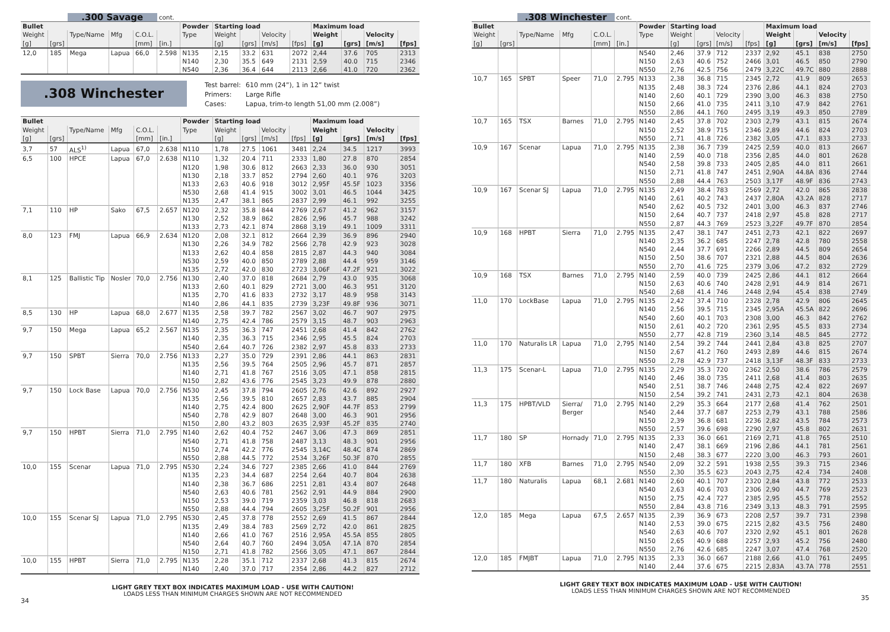| | | .300 Savage | | | cont. | | | | | | | | | |
| Bullet | | | | | | Powder | Starting load | | | | Maximum load | | | |
| Weight | | Type/Name | Mfg | C.O.L. | | Type | Weight | | Velocity | | Weight | | Velocity | |
| [g] | [grs] | | | [mm] | [in.] | | [g] | [grs] | [m/s] | [fps] | [g] | [grs] | [m/s] | [fps] |
| 12,0 | 185 | Mega | Lapua | 66,0 | 2.598 | N135 | 2,15 | 33.2 | 631 | 2072 | 2,44 | 37.6 | 705 | 2313 |
| | | | | | | N140 | 2,30 | 35.5 | 649 | 2131 | 2,59 | 40.0 | 715 | 2346 |
| | | | | | | N540 | 2,36 | 36.4 | 644 | 2113 | 2,66 | 41.0 | 720 | 2362 |
.308 Winchester
Test barrel:
Primers:
Cases:
610 mm (24”), 1 in 12” twist
Large Rifle
Lapua, trim-to length 51,00 mm (2.008”)
| Bullet | | | | | | Powder | Starting load | | | | Maximum load | | | |
| --- | --- | --- | --- | --- | --- | --- | --- | --- | --- | --- | --- | --- | --- | --- |
| Weight | | Type/Name | Mfg | C.O.L. | | Type | Weight | | Velocity | | Weight | | Velocity | |
| [g] | [grs] | | | [mm] | [in.] | | [g] | [grs] | [m/s] | [fps] | [g] | [grs] | [m/s] | [fps] |
| 3,7 | 57 | ALS<sup>1)</sup> | Lapua | 67,0 | 2.638 | N110 | 1,78 | 27.5 | 1061 | 3481 | 2,24 | 34.5 | 1217 | 3993 |
| 6,5 | 100 | HPCE | Lapua | 67,0 | 2.638 | N110 | 1,32 | 20.4 | 711 | 2333 | 1,80 | 27.8 | 870 | 2854 |
| | | | | | | N120 | 1,98 | 30.6 | 812 | 2663 | 2,33 | 36.0 | 930 | 3051 |
| | | | | | | N130 | 2,18 | 33.7 | 852 | 2794 | 2,60 | 40.1 | 976 | 3203 |
| | | | | | | N133 | 2,63 | 40.6 | 918 | 3012 | 2,95F | 45.5F | 1023 | 3356 |
| | | | | | | N530 | 2,68 | 41.4 | 915 | 3002 | 3,01 | 46.5 | 1044 | 3425 |
| | | | | | | N135 | 2,47 | 38.1 | 865 | 2837 | 2,99 | 46.1 | 992 | 3255 |
| 7,1 | 110 | HP | Sako | 67,5 | 2.657 | N120 | 2,32 | 35.8 | 844 | 2769 | 2,67 | 41.2 | 962 | 3157 |
| | | | | | | N130 | 2,52 | 38.9 | 862 | 2826 | 2,96 | 45.7 | 988 | 3242 |
| | | | | | | N133 | 2,73 | 42.1 | 874 | 2868 | 3,19 | 49.1 | 1009 | 3311 |
| 8,0 | 123 | FMJ | Lapua | 66,9 | 2.634 | N120 | 2,08 | 32.1 | 812 | 2664 | 2,39 | 36.9 | 896 | 2940 |
| | | | | | | N130 | 2,26 | 34.9 | 782 | 2566 | 2,78 | 42.9 | 923 | 3028 |
| | | | | | | N133 | 2,62 | 40.4 | 858 | 2815 | 2,87 | 44.3 | 940 | 3084 |
| | | | | | | N530 | 2,59 | 40.0 | 850 | 2789 | 2,88 | 44.4 | 959 | 3146 |
| | | | | | | N135 | 2,72 | 42.0 | 830 | 2723 | 3,06F | 47.2F | 921 | 3022 |
| 8,1 | 125 | Ballistic Tip | Nosler | 70,0 | 2.756 | N130 | 2,40 | 37.0 | 818 | 2684 | 2,79 | 43.0 | 935 | 3068 |
| | | | | | | N133 | 2,60 | 40.1 | 829 | 2721 | 3,00 | 46.3 | 951 | 3120 |
| | | | | | | N135 | 2,70 | 41.6 | 833 | 2732 | 3,17 | 48.9 | 958 | 3143 |
| | | | | | | N140 | 2,86 | 44.1 | 835 | 2739 | 3,23F | 49.8F | 936 | 3071 |
| 8,5 | 130 | HP | Lapua | 68,0 | 2.677 | N135 | 2,58 | 39.7 | 782 | 2567 | 3,02 | 46.7 | 907 | 2975 |
| | | | | | | N140 | 2,75 | 42.4 | 786 | 2579 | 3,15 | 48.7 | 903 | 2963 |
| 9,7 | 150 | Mega | Lapua | 65,2 | 2.567 | N135 | 2,35 | 36.3 | 747 | 2451 | 2,68 | 41.4 | 842 | 2762 |
| | | | | | | N140 | 2,35 | 36.3 | 715 | 2346 | 2,95 | 45.5 | 824 | 2703 |
| | | | | | | N540 | 2,64 | 40.7 | 726 | 2382 | 2,97 | 45.8 | 833 | 2733 |
| 9,7 | 150 | SPBT | Sierra | 70,0 | 2.756 | N133 | 2,27 | 35.0 | 729 | 2391 | 2,86 | 44.1 | 863 | 2831 |
| | | | | | | N135 | 2,56 | 39.5 | 764 | 2505 | 2,96 | 45.7 | 871 | 2857 |
| | | | | | | N140 | 2,71 | 41.8 | 767 | 2516 | 3,05 | 47.1 | 858 | 2815 |
| | | | | | | N150 | 2,82 | 43.6 | 776 | 2545 | 3,23 | 49.9 | 878 | 2880 |
| 9,7 | 150 | Lock Base | Lapua | 70,0 | 2.756 | N530 | 2,45 | 37.8 | 794 | 2605 | 2,76 | 42.6 | 892 | 2927 |
| | | | | | | N135 | 2,56 | 39.5 | 810 | 2657 | 2,83 | 43.7 | 885 | 2904 |
| | | | | | | N140 | 2,75 | 42.4 | 800 | 2625 | 2,90F | 44.7F | 853 | 2799 |
| | | | | | | N540 | 2,78 | 42.9 | 807 | 2648 | 3,00 | 46.3 | 901 | 2956 |
| | | | | | | N150 | 2,80 | 43.2 | 803 | 2635 | 2,93F | 45.2F | 835 | 2740 |
| 9,7 | 150 | HPBT | Sierra | 71,0 | 2.795 | N140 | 2,62 | 40.4 | 752 | 2467 | 3,06 | 47.3 | 869 | 2851 |
| | | | | | | N540 | 2,71 | 41.8 | 758 | 2487 | 3,13 | 48.3 | 901 | 2956 |
| | | | | | | N150 | 2,74 | 42.2 | 776 | 2545 | 3,14C | 48.4C | 874 | 2869 |
| | | | | | | N550 | 2,88 | 44.5 | 772 | 2534 | 3,26F | 50.3F | 870 | 2855 |
| 10,0 | 155 | Scenar | Lapua | 71,0 | 2.795 | N530 | 2,24 | 34.6 | 727 | 2385 | 2,66 | 41.0 | 844 | 2769 |
| | | | | | | N135 | 2,23 | 34.4 | 687 | 2254 | 2,64 | 40.7 | 804 | 2638 |
| | | | | | | N140 | 2,38 | 36.7 | 686 | 2251 | 2,81 | 43.4 | 807 | 2648 |
| | | | | | | N540 | 2,63 | 40.6 | 781 | 2562 | 2,91 | 44.9 | 884 | 2900 |
| | | | | | | N150 | 2,53 | 39.0 | 719 | 2359 | 3,03 | 46.8 | 818 | 2683 |
| | | | | | | N550 | 2,88 | 44.4 | 794 | 2605 | 3,25F | 50.2F | 901 | 2956 |
| 10,0 | 155 | Scenar SJ | Lapua | 71,0 | 2.795 | N530 | 2,45 | 37.8 | 778 | 2552 | 2,69 | 41.5 | 867 | 2844 |
| | | | | | | N135 | 2,49 | 38.4 | 783 | 2569 | 2,72 | 42.0 | 861 | 2825 |
| | | | | | | N140 | 2,66 | 41.0 | 767 | 2516 | 2,95A | 45.5A | 855 | 2805 |
| | | | | | | N540 | 2,64 | 40.7 | 760 | 2494 | 3,05A | 47.1A | 870 | 2854 |
| | | | | | | N150 | 2,71 | 41.8 | 782 | 2566 | 3,05 | 47.1 | 867 | 2844 |
| 10,0 | 155 | HPBT | Sierra | 71,0 | 2.795 | N135 | 2,28 | 35.1 | 712 | 2337 | 2,68 | 41.3 | 815 | 2674 |
| | | | | | | N140 | 2,40 | 37.0 | 717 | 2354 | 2,86 | 44.2 | 827 | 2712 |
LIGHT GREY TEXT BOX INDICATES MAXIMUM LOAD - USE WITH CAUTION!
LOADS LESS THAN MINIMUM CHARGES SHOWN ARE NOT RECOMMENDED
34
| | | .308 Winchester | | | cont. | | | | | | | | | |
| Bullet | | | | | | Powder | Starting load | | | | Maximum load | | | |
| Weight | | Type/Name | Mfg | C.O.L. | | Type | Weight | | Velocity | | Weight | | Velocity | |
| [g] | [grs] | | | [mm] | [in.] | | [g] | [grs] | [m/s] | [fps] | [g] | [grs] | [m/s] | [fps] |
| | | | | | | N540 | 2,46 | 37.9 | 712 | 2337 | 2,92 | 45.1 | 838 | 2750 |
| | | | | | | N150 | 2,63 | 40.6 | 752 | 2466 | 3,01 | 46.5 | 850 | 2790 |
| | | | | | | N550 | 2,76 | 42.5 | 756 | 2479 | 3,22C | 49.7C | 880 | 2888 |
| 10,7 | 165 | SPBT | Speer | 71,0 | 2.795 | N133 | 2,38 | 36.8 | 715 | 2345 | 2,72 | 41.9 | 809 | 2653 |
| | | | | | | N135 | 2,48 | 38.3 | 724 | 2376 | 2,86 | 44.1 | 824 | 2703 |
| | | | | | | N140 | 2,60 | 40.1 | 729 | 2390 | 3,00 | 46.3 | 838 | 2750 |
| | | | | | | N150 | 2,66 | 41.0 | 735 | 2411 | 3,10 | 47.9 | 842 | 2761 |
| | | | | | | N550 | 2,86 | 44.1 | 760 | 2495 | 3,19 | 49.3 | 850 | 2789 |
| 10,7 | 165 | TSX | Barnes | 71,0 | 2.795 | N140 | 2,45 | 37.8 | 702 | 2303 | 2,79 | 43.1 | 815 | 2674 |
| | | | | | | N150 | 2,52 | 38.9 | 715 | 2346 | 2,89 | 44.6 | 824 | 2703 |
| | | | | | | N550 | 2,71 | 41.8 | 726 | 2382 | 3,05 | 47.1 | 833 | 2733 |
| 10,9 | 167 | Scenar | Lapua | 71,0 | 2.795 | N135 | 2,38 | 36.7 | 739 | 2425 | 2,59 | 40.0 | 813 | 2667 |
| | | | | | | N140 | 2,59 | 40.0 | 718 | 2356 | 2,85 | 44.0 | 801 | 2628 |
| | | | | | | N540 | 2,58 | 39.8 | 733 | 2405 | 2,85 | 44.0 | 811 | 2661 |
| | | | | | | N150 | 2,71 | 41.8 | 747 | 2451 | 2,90A | 44.8A | 836 | 2744 |
| | | | | | | N550 | 2,88 | 44.4 | 763 | 2503 | 3,17F | 48.9F | 836 | 2743 |
| 10,9 | 167 | Scenar SJ | Lapua | 71,0 | 2.795 | N135 | 2,49 | 38.4 | 783 | 2569 | 2,72 | 42.0 | 865 | 2838 |
| | | | | | | N140 | 2,61 | 40.2 | 743 | 2437 | 2,80A | 43.2A | 828 | 2717 |
| | | | | | | N540 | 2,62 | 40.5 | 732 | 2401 | 3,00 | 46.3 | 837 | 2746 |
| | | | | | | N150 | 2,64 | 40.7 | 737 | 2418 | 2,97 | 45.8 | 828 | 2717 |
| | | | | | | N550 | 2,87 | 44.3 | 769 | 2523 | 3,22F | 49.7F | 870 | 2854 |
| 10,9 | 168 | HPBT | Sierra | 71,0 | 2.795 | N135 | 2,47 | 38.1 | 747 | 2451 | 2,73 | 42.1 | 822 | 2697 |
| | | | | | | N140 | 2,35 | 36.2 | 685 | 2247 | 2,78 | 42.8 | 780 | 2558 |
| | | | | | | N540 | 2,44 | 37.7 | 691 | 2266 | 2,89 | 44.5 | 809 | 2654 |
| | | | | | | N150 | 2,50 | 38.6 | 707 | 2321 | 2,88 | 44.5 | 804 | 2636 |
| | | | | | | N550 | 2,70 | 41.6 | 725 | 2379 | 3,06 | 47.2 | 832 | 2729 |
| 10,9 | 168 | TSX | Barnes | 71,0 | 2.795 | N140 | 2,59 | 40.0 | 739 | 2425 | 2,86 | 44.1 | 812 | 2664 |
| | | | | | | N150 | 2,63 | 40.6 | 740 | 2428 | 2,91 | 44.9 | 814 | 2671 |
| | | | | | | N540 | 2,68 | 41.4 | 746 | 2448 | 2,94 | 45.4 | 838 | 2749 |
| 11,0 | 170 | LockBase | Lapua | 71,0 | 2.795 | N135 | 2,42 | 37.4 | 710 | 2328 | 2,78 | 42.9 | 806 | 2645 |
| | | | | | | N140 | 2,56 | 39.5 | 715 | 2345 | 2,95A | 45.5A | 822 | 2696 |
| | | | | | | N540 | 2,60 | 40.1 | 703 | 2308 | 3,00 | 46.3 | 842 | 2762 |
| | | | | | | N150 | 2,61 | 40.2 | 720 | 2361 | 2,95 | 45.5 | 833 | 2734 |
| | | | | | | N550 | 2,77 | 42.8 | 719 | 2360 | 3,14 | 48.5 | 845 | 2772 |
| 11,0 | 170 | Naturalis LR | Lapua | 71,0 | 2,795 | N140 | 2,54 | 39.2 | 744 | 2441 | 2,84 | 43.8 | 825 | 2707 |
| | | | | | | N150 | 2,67 | 41.2 | 760 | 2493 | 2,89 | 44.6 | 815 | 2674 |
| | | | | | | N550 | 2,78 | 42.9 | 737 | 2418 | 3,13F | 48.3F | 833 | 2733 |
| 11,3 | 175 | Scenar-L | Lapua | 71,0 | 2.795 | N135 | 2,29 | 35.3 | 720 | 2362 | 2,50 | 38.6 | 786 | 2579 |
| | | | | | | N140 | 2,46 | 38.0 | 735 | 2411 | 2,68 | 41.4 | 803 | 2635 |
| | | | | | | N540 | 2,51 | 38.7 | 746 | 2448 | 2,75 | 42.4 | 822 | 2697 |
| | | | | | | N150 | 2,54 | 39.2 | 741 | 2431 | 2,73 | 42.1 | 804 | 2638 |
| 11,3 | 175 | HPBT/VLD | Sierra/ | 71,0 | 2.795 | N140 | 2,29 | 35.3 | 664 | 2177 | 2,68 | 41.4 | 762 | 2501 |
| | | | Berger | | | N540 | 2,44 | 37.7 | 687 | 2253 | 2,79 | 43.1 | 788 | 2586 |
| | | | | | | N150 | 2,39 | 36.8 | 681 | 2236 | 2,82 | 43.5 | 784 | 2573 |
| | | | | | | N550 | 2,57 | 39.6 | 698 | 2290 | 2,97 | 45.8 | 802 | 2631 |
| 11,7 | 180 | SP | Hornady | 71,0 | 2.795 | N135 | 2,33 | 36.0 | 661 | 2169 | 2,71 | 41.8 | 765 | 2510 |
| | | | | | | N140 | 2,47 | 38.1 | 669 | 2196 | 2,86 | 44.1 | 781 | 2561 |
| | | | | | | N150 | 2,48 | 38.3 | 677 | 2220 | 3,00 | 46.3 | 793 | 2601 |
| 11,7 | 180 | XFB | Barnes | 71,0 | 2.795 | N540 | 2,09 | 32.2 | 591 | 1938 | 2,55 | 39.3 | 715 | 2346 |
| | | | | | | N550 | 2,30 | 35.5 | 623 | 2043 | 2,75 | 42.4 | 734 | 2408 |
| 11,7 | 180 | Naturalis | Lapua | 68,1 | 2.681 | N140 | 2,60 | 40.1 | 707 | 2320 | 2,84 | 43.8 | 772 | 2533 |
| | | | | | | N540 | 2,63 | 40.6 | 703 | 2306 | 2,90 | 44.7 | 769 | 2523 |
| | | | | | | N150 | 2,75 | 42.4 | 727 | 2385 | 2,95 | 45.5 | 778 | 2552 |
| | | | | | | N550 | 2,84 | 43.8 | 716 | 2349 | 3,13 | 48.3 | 791 | 2595 |
| 12,0 | 185 | Mega | Lapua | 67,5 | 2.657 | N135 | 2,39 | 36.9 | 673 | 2208 | 2,57 | 39.7 | 731 | 2398 |
| | | | | | | N140 | 2,53 | 39.0 | 675 | 2215 | 2,82 | 43.5 | 756 | 2480 |
| | | | | | | N540 | 2,63 | 40.6 | 707 | 2320 | 2,92 | 45.1 | 801 | 2628 |
| | | | | | | N150 | 2,65 | 40.9 | 688 | 2257 | 2,93 | 45.2 | 756 | 2480 |
| | | | | | | N550 | 2,76 | 42.6 | 685 | 2247 | 3,07 | 47.4 | 768 | 2520 |
| 12,0 | 185 | FMJBT | Lapua | 71,0 | 2.795 | N135 | 2,33 | 36.0 | 667 | 2188 | 2,66 | 41.0 | 761 | 2495 |
| | | | | | | N140 | 2,44 | 37.6 | 675 | 2215 | 2,83A | 43.7A | 778 | 2551 |
LIGHT GREY TEXT BOX INDICATES MAXIMUM LOAD - USE WITH CAUTION!
LOADS LESS THAN MINIMUM CHARGES SHOWN ARE NOT RECOMMENDED
35